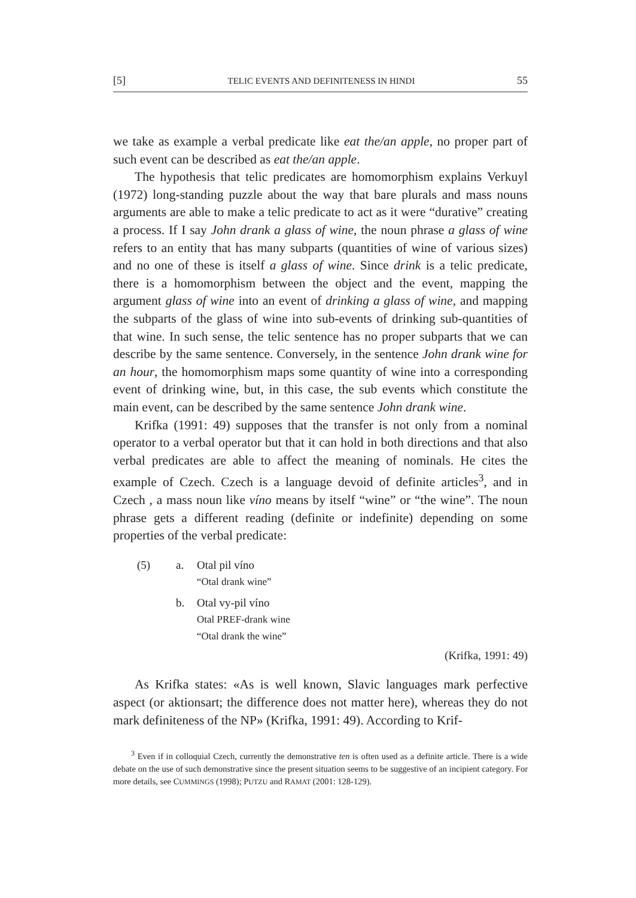[5] TELIC EVENTS AND DEFINITENESS IN HINDI 55
we take as example a verbal predicate like eat the/an apple, no proper part of such event can be described as eat the/an apple.
The hypothesis that telic predicates are homomorphism explains Verkuyl (1972) long-standing puzzle about the way that bare plurals and mass nouns arguments are able to make a telic predicate to act as it were “durative” creating a process. If I say John drank a glass of wine, the noun phrase a glass of wine refers to an entity that has many subparts (quantities of wine of various sizes) and no one of these is itself a glass of wine. Since drink is a telic predicate, there is a homomorphism between the object and the event, mapping the argument glass of wine into an event of drinking a glass of wine, and mapping the subparts of the glass of wine into sub-events of drinking sub-quantities of that wine. In such sense, the telic sentence has no proper subparts that we can describe by the same sentence. Conversely, in the sentence John drank wine for an hour, the homomorphism maps some quantity of wine into a corresponding event of drinking wine, but, in this case, the sub events which constitute the main event, can be described by the same sentence John drank wine.
Krifka (1991: 49) supposes that the transfer is not only from a nominal operator to a verbal operator but that it can hold in both directions and that also verbal predicates are able to affect the meaning of nominals. He cites the example of Czech. Czech is a language devoid of definite articles<sup>3</sup>, and in Czech , a mass noun like víno means by itself “wine” or “the wine”. The noun phrase gets a different reading (definite or indefinite) depending on some properties of the verbal predicate:
(5) a. Otal pil víno
“Otal drank wine”
b. Otal vy-pil víno
Otal PREF-drank wine
“Otal drank the wine”
(Krifka, 1991: 49)
As Krifka states: «As is well known, Slavic languages mark perfective aspect (or aktionsart; the difference does not matter here), whereas they do not mark definiteness of the NP» (Krifka, 1991: 49). According to Krif-
<sup>3</sup> Even if in colloquial Czech, currently the demonstrative ten is often used as a definite article. There is a wide debate on the use of such demonstrative since the present situation seems to be suggestive of an incipient category. For more details, see CUMMINGS (1998); PUTZU and RAMAT (2001: 128-129).